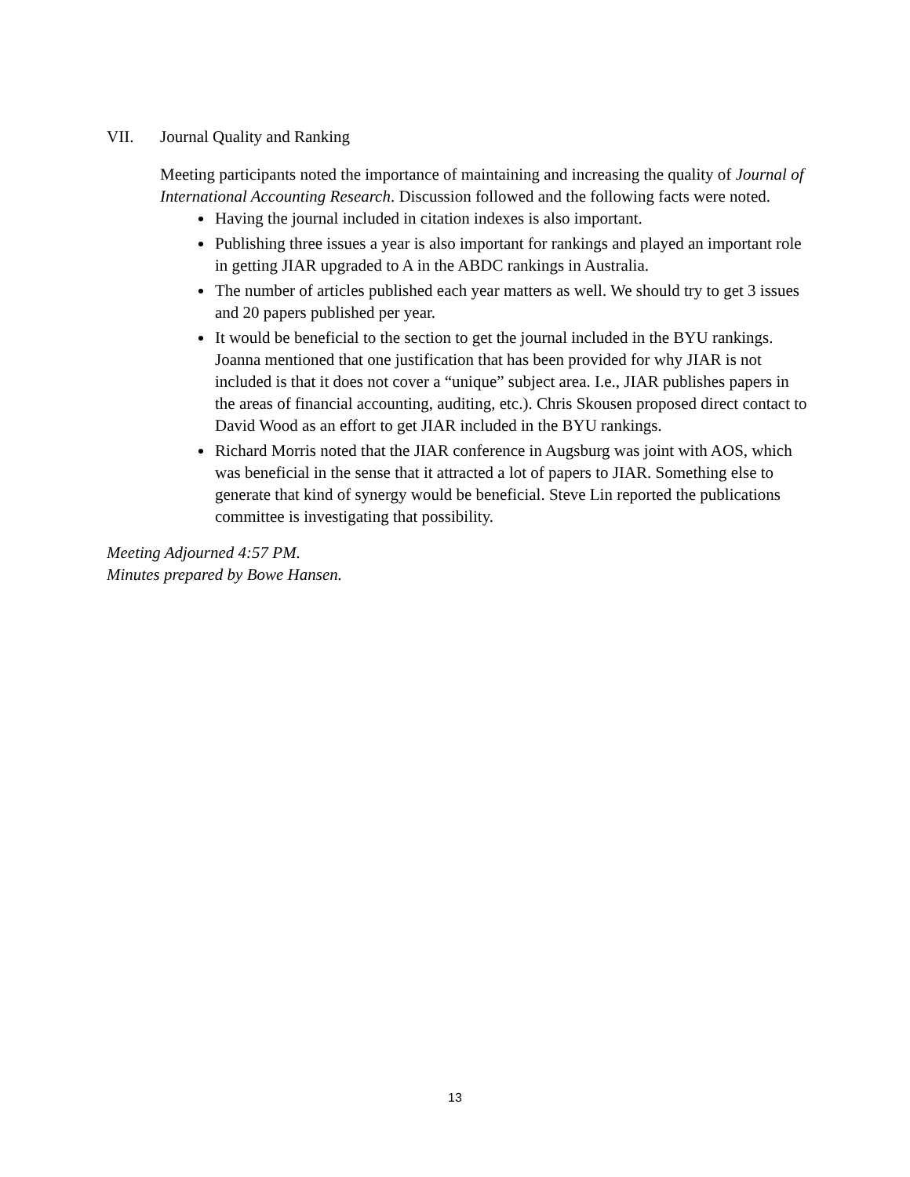VII. Journal Quality and Ranking
Meeting participants noted the importance of maintaining and increasing the quality of Journal of International Accounting Research. Discussion followed and the following facts were noted.
Having the journal included in citation indexes is also important.
Publishing three issues a year is also important for rankings and played an important role in getting JIAR upgraded to A in the ABDC rankings in Australia.
The number of articles published each year matters as well. We should try to get 3 issues and 20 papers published per year.
It would be beneficial to the section to get the journal included in the BYU rankings. Joanna mentioned that one justification that has been provided for why JIAR is not included is that it does not cover a “unique” subject area. I.e., JIAR publishes papers in the areas of financial accounting, auditing, etc.). Chris Skousen proposed direct contact to David Wood as an effort to get JIAR included in the BYU rankings.
Richard Morris noted that the JIAR conference in Augsburg was joint with AOS, which was beneficial in the sense that it attracted a lot of papers to JIAR. Something else to generate that kind of synergy would be beneficial. Steve Lin reported the publications committee is investigating that possibility.
Meeting Adjourned 4:57 PM.
Minutes prepared by Bowe Hansen.
13